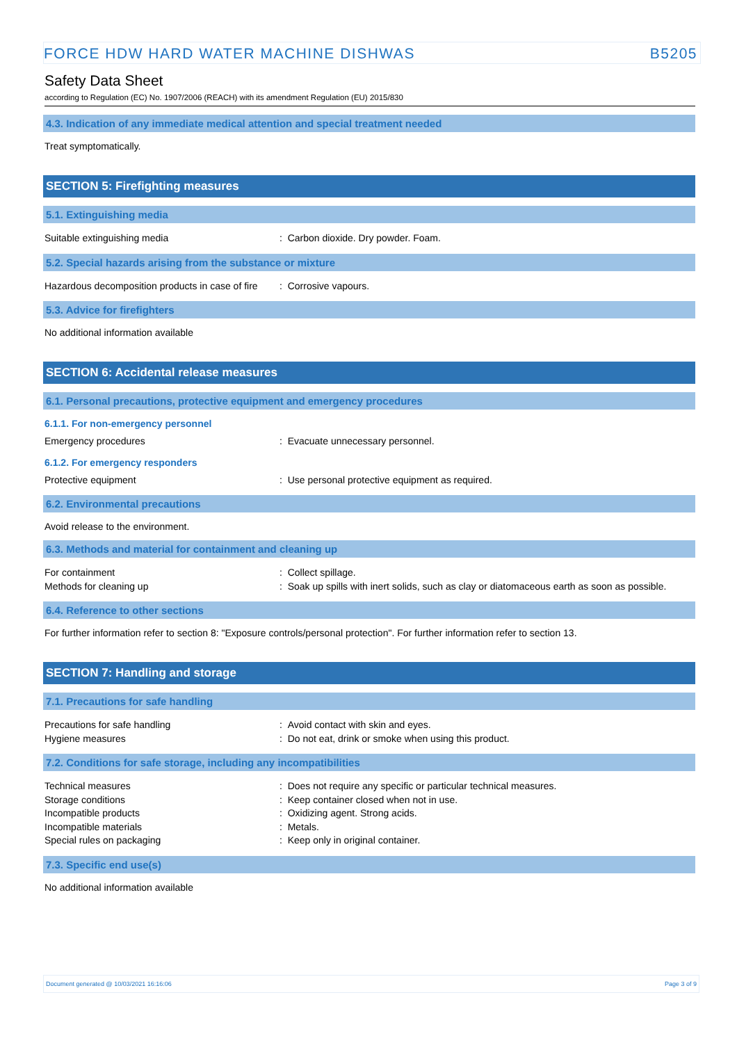FORCE HDW HARD WATER MACHINE DISHWAS B5205
Safety Data Sheet
according to Regulation (EC) No. 1907/2006 (REACH) with its amendment Regulation (EU) 2015/830
4.3. Indication of any immediate medical attention and special treatment needed
Treat symptomatically.
SECTION 5: Firefighting measures
5.1. Extinguishing media
Suitable extinguishing media : Carbon dioxide. Dry powder. Foam.
5.2. Special hazards arising from the substance or mixture
Hazardous decomposition products in case of fire
: Corrosive vapours.
5.3. Advice for firefighters
No additional information available
SECTION 6: Accidental release measures
6.1. Personal precautions, protective equipment and emergency procedures
6.1.1. For non-emergency personnel
Emergency procedures : Evacuate unnecessary personnel.
6.1.2. For emergency responders
Protective equipment : Use personal protective equipment as required.
6.2. Environmental precautions
Avoid release to the environment.
6.3. Methods and material for containment and cleaning up
For containment : Collect spillage.
Methods for cleaning up : Soak up spills with inert solids, such as clay or diatomaceous earth as soon as possible.
6.4. Reference to other sections
For further information refer to section 8: "Exposure controls/personal protection". For further information refer to section 13.
SECTION 7: Handling and storage
7.1. Precautions for safe handling
Precautions for safe handling : Avoid contact with skin and eyes.
Hygiene measures : Do not eat, drink or smoke when using this product.
7.2. Conditions for safe storage, including any incompatibilities
Technical measures : Does not require any specific or particular technical measures.
Storage conditions : Keep container closed when not in use.
Incompatible products : Oxidizing agent. Strong acids.
Incompatible materials : Metals.
Special rules on packaging : Keep only in original container.
7.3. Specific end use(s)
No additional information available
Document generated @ 10/03/2021 16:16:06 Page 3 of 9